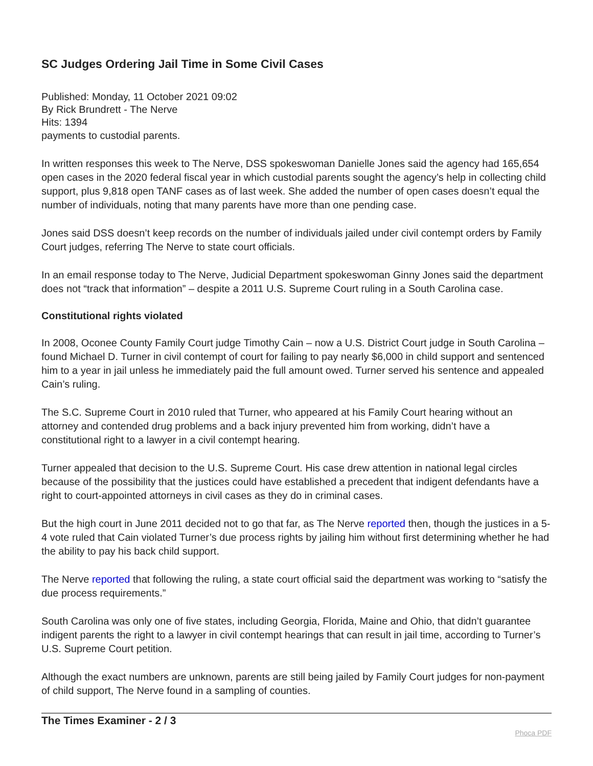SC Judges Ordering Jail Time in Some Civil Cases
Published: Monday, 11 October 2021 09:02
By Rick Brundrett - The Nerve
Hits: 1394
payments to custodial parents.
In written responses this week to The Nerve, DSS spokeswoman Danielle Jones said the agency had 165,654 open cases in the 2020 federal fiscal year in which custodial parents sought the agency’s help in collecting child support, plus 9,818 open TANF cases as of last week. She added the number of open cases doesn’t equal the number of individuals, noting that many parents have more than one pending case.
Jones said DSS doesn’t keep records on the number of individuals jailed under civil contempt orders by Family Court judges, referring The Nerve to state court officials.
In an email response today to The Nerve, Judicial Department spokeswoman Ginny Jones said the department does not “track that information” – despite a 2011 U.S. Supreme Court ruling in a South Carolina case.
Constitutional rights violated
In 2008, Oconee County Family Court judge Timothy Cain – now a U.S. District Court judge in South Carolina – found Michael D. Turner in civil contempt of court for failing to pay nearly $6,000 in child support and sentenced him to a year in jail unless he immediately paid the full amount owed. Turner served his sentence and appealed Cain’s ruling.
The S.C. Supreme Court in 2010 ruled that Turner, who appeared at his Family Court hearing without an attorney and contended drug problems and a back injury prevented him from working, didn’t have a constitutional right to a lawyer in a civil contempt hearing.
Turner appealed that decision to the U.S. Supreme Court. His case drew attention in national legal circles because of the possibility that the justices could have established a precedent that indigent defendants have a right to court-appointed attorneys in civil cases as they do in criminal cases.
But the high court in June 2011 decided not to go that far, as The Nerve reported then, though the justices in a 5-4 vote ruled that Cain violated Turner’s due process rights by jailing him without first determining whether he had the ability to pay his back child support.
The Nerve reported that following the ruling, a state court official said the department was working to “satisfy the due process requirements.”
South Carolina was only one of five states, including Georgia, Florida, Maine and Ohio, that didn’t guarantee indigent parents the right to a lawyer in civil contempt hearings that can result in jail time, according to Turner’s U.S. Supreme Court petition.
Although the exact numbers are unknown, parents are still being jailed by Family Court judges for non-payment of child support, The Nerve found in a sampling of counties.
The Times Examiner - 2 / 3 Phoca PDF